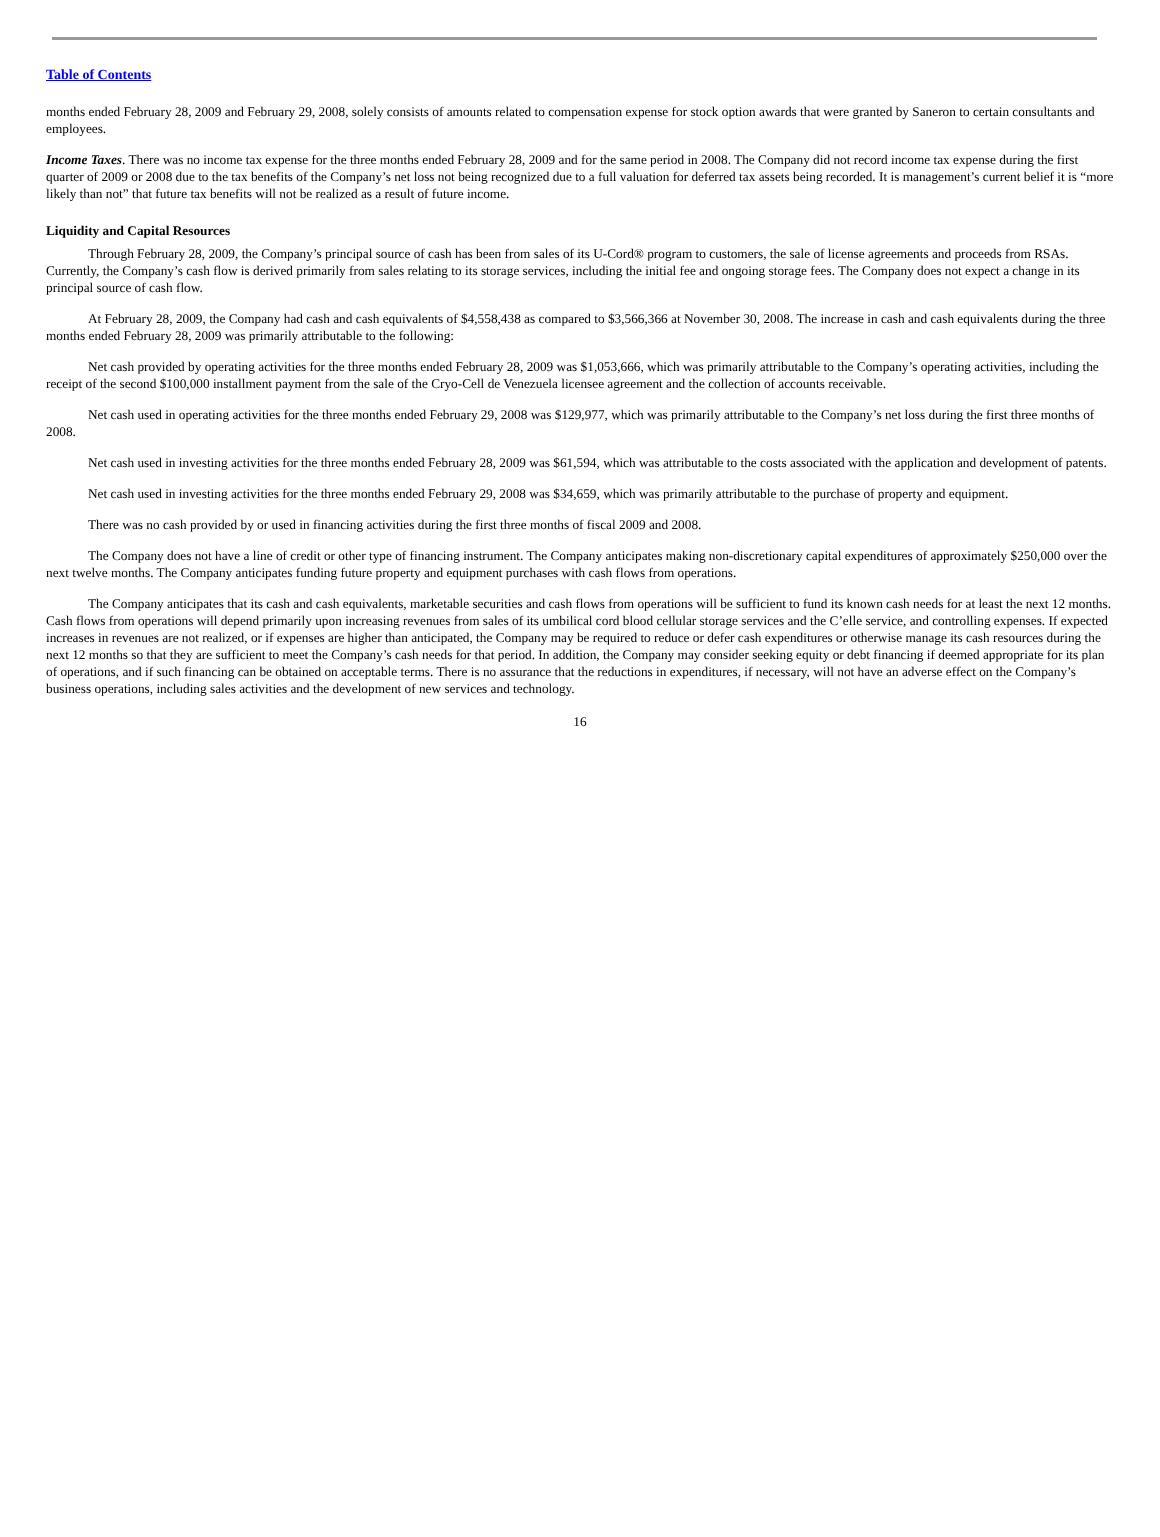Table of Contents
months ended February 28, 2009 and February 29, 2008, solely consists of amounts related to compensation expense for stock option awards that were granted by Saneron to certain consultants and employees.
Income Taxes. There was no income tax expense for the three months ended February 28, 2009 and for the same period in 2008. The Company did not record income tax expense during the first quarter of 2009 or 2008 due to the tax benefits of the Company’s net loss not being recognized due to a full valuation for deferred tax assets being recorded. It is management’s current belief it is “more likely than not” that future tax benefits will not be realized as a result of future income.
Liquidity and Capital Resources
Through February 28, 2009, the Company’s principal source of cash has been from sales of its U-Cord® program to customers, the sale of license agreements and proceeds from RSAs. Currently, the Company’s cash flow is derived primarily from sales relating to its storage services, including the initial fee and ongoing storage fees. The Company does not expect a change in its principal source of cash flow.
At February 28, 2009, the Company had cash and cash equivalents of $4,558,438 as compared to $3,566,366 at November 30, 2008. The increase in cash and cash equivalents during the three months ended February 28, 2009 was primarily attributable to the following:
Net cash provided by operating activities for the three months ended February 28, 2009 was $1,053,666, which was primarily attributable to the Company’s operating activities, including the receipt of the second $100,000 installment payment from the sale of the Cryo-Cell de Venezuela licensee agreement and the collection of accounts receivable.
Net cash used in operating activities for the three months ended February 29, 2008 was $129,977, which was primarily attributable to the Company’s net loss during the first three months of 2008.
Net cash used in investing activities for the three months ended February 28, 2009 was $61,594, which was attributable to the costs associated with the application and development of patents.
Net cash used in investing activities for the three months ended February 29, 2008 was $34,659, which was primarily attributable to the purchase of property and equipment.
There was no cash provided by or used in financing activities during the first three months of fiscal 2009 and 2008.
The Company does not have a line of credit or other type of financing instrument. The Company anticipates making non-discretionary capital expenditures of approximately $250,000 over the next twelve months. The Company anticipates funding future property and equipment purchases with cash flows from operations.
The Company anticipates that its cash and cash equivalents, marketable securities and cash flows from operations will be sufficient to fund its known cash needs for at least the next 12 months. Cash flows from operations will depend primarily upon increasing revenues from sales of its umbilical cord blood cellular storage services and the C’elle service, and controlling expenses. If expected increases in revenues are not realized, or if expenses are higher than anticipated, the Company may be required to reduce or defer cash expenditures or otherwise manage its cash resources during the next 12 months so that they are sufficient to meet the Company’s cash needs for that period. In addition, the Company may consider seeking equity or debt financing if deemed appropriate for its plan of operations, and if such financing can be obtained on acceptable terms. There is no assurance that the reductions in expenditures, if necessary, will not have an adverse effect on the Company’s business operations, including sales activities and the development of new services and technology.
16